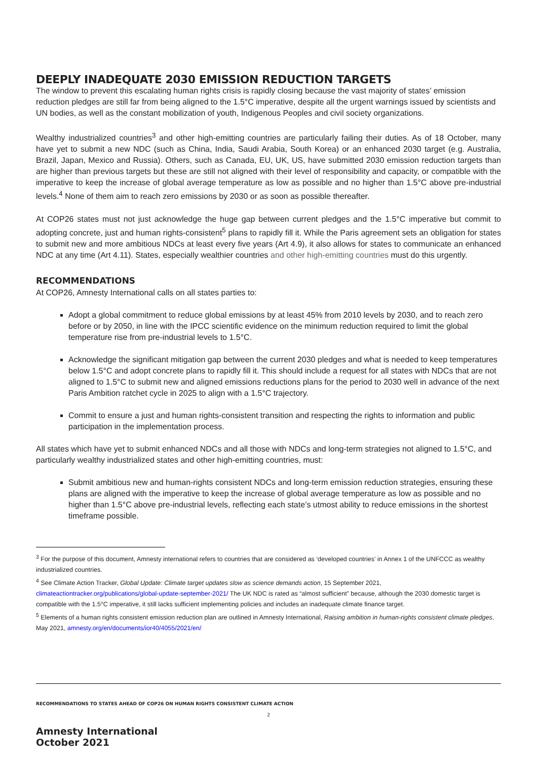DEEPLY INADEQUATE 2030 EMISSION REDUCTION TARGETS
The window to prevent this escalating human rights crisis is rapidly closing because the vast majority of states’ emission reduction pledges are still far from being aligned to the 1.5°C imperative, despite all the urgent warnings issued by scientists and UN bodies, as well as the constant mobilization of youth, Indigenous Peoples and civil society organizations.
Wealthy industrialized countries<sup>3</sup> and other high-emitting countries are particularly failing their duties. As of 18 October, many have yet to submit a new NDC (such as China, India, Saudi Arabia, South Korea) or an enhanced 2030 target (e.g. Australia, Brazil, Japan, Mexico and Russia). Others, such as Canada, EU, UK, US, have submitted 2030 emission reduction targets than are higher than previous targets but these are still not aligned with their level of responsibility and capacity, or compatible with the imperative to keep the increase of global average temperature as low as possible and no higher than 1.5°C above pre-industrial levels.<sup>4</sup> None of them aim to reach zero emissions by 2030 or as soon as possible thereafter.
At COP26 states must not just acknowledge the huge gap between current pledges and the 1.5°C imperative but commit to adopting concrete, just and human rights-consistent<sup>5</sup> plans to rapidly fill it. While the Paris agreement sets an obligation for states to submit new and more ambitious NDCs at least every five years (Art 4.9), it also allows for states to communicate an enhanced NDC at any time (Art 4.11). States, especially wealthier countries and other high-emitting countries must do this urgently.
RECOMMENDATIONS
At COP26, Amnesty International calls on all states parties to:
Adopt a global commitment to reduce global emissions by at least 45% from 2010 levels by 2030, and to reach zero before or by 2050, in line with the IPCC scientific evidence on the minimum reduction required to limit the global temperature rise from pre-industrial levels to 1.5°C.
Acknowledge the significant mitigation gap between the current 2030 pledges and what is needed to keep temperatures below 1.5°C and adopt concrete plans to rapidly fill it. This should include a request for all states with NDCs that are not aligned to 1.5°C to submit new and aligned emissions reductions plans for the period to 2030 well in advance of the next Paris Ambition ratchet cycle in 2025 to align with a 1.5°C trajectory.
Commit to ensure a just and human rights-consistent transition and respecting the rights to information and public participation in the implementation process.
All states which have yet to submit enhanced NDCs and all those with NDCs and long-term strategies not aligned to 1.5°C, and particularly wealthy industrialized states and other high-emitting countries, must:
Submit ambitious new and human-rights consistent NDCs and long-term emission reduction strategies, ensuring these plans are aligned with the imperative to keep the increase of global average temperature as low as possible and no higher than 1.5°C above pre-industrial levels, reflecting each state’s utmost ability to reduce emissions in the shortest timeframe possible.
<sup>3</sup> For the purpose of this document, Amnesty international refers to countries that are considered as ‘developed countries’ in Annex 1 of the UNFCCC as wealthy industrialized countries.
<sup>4</sup> See Climate Action Tracker, Global Update: Climate target updates slow as science demands action, 15 September 2021, climateactiontracker.org/publications/global-update-september-2021/ The UK NDC is rated as “almost sufficient” because, although the 2030 domestic target is compatible with the 1.5°C imperative, it still lacks sufficient implementing policies and includes an inadequate climate finance target.
<sup>5</sup> Elements of a human rights consistent emission reduction plan are outlined in Amnesty International, Raising ambition in human-rights consistent climate pledges, May 2021, amnesty.org/en/documents/ior40/4055/2021/en/
RECOMMENDATIONS TO STATES AHEAD OF COP26 ON HUMAN RIGHTS CONSISTENT CLIMATE ACTION
2
Amnesty International
October 2021